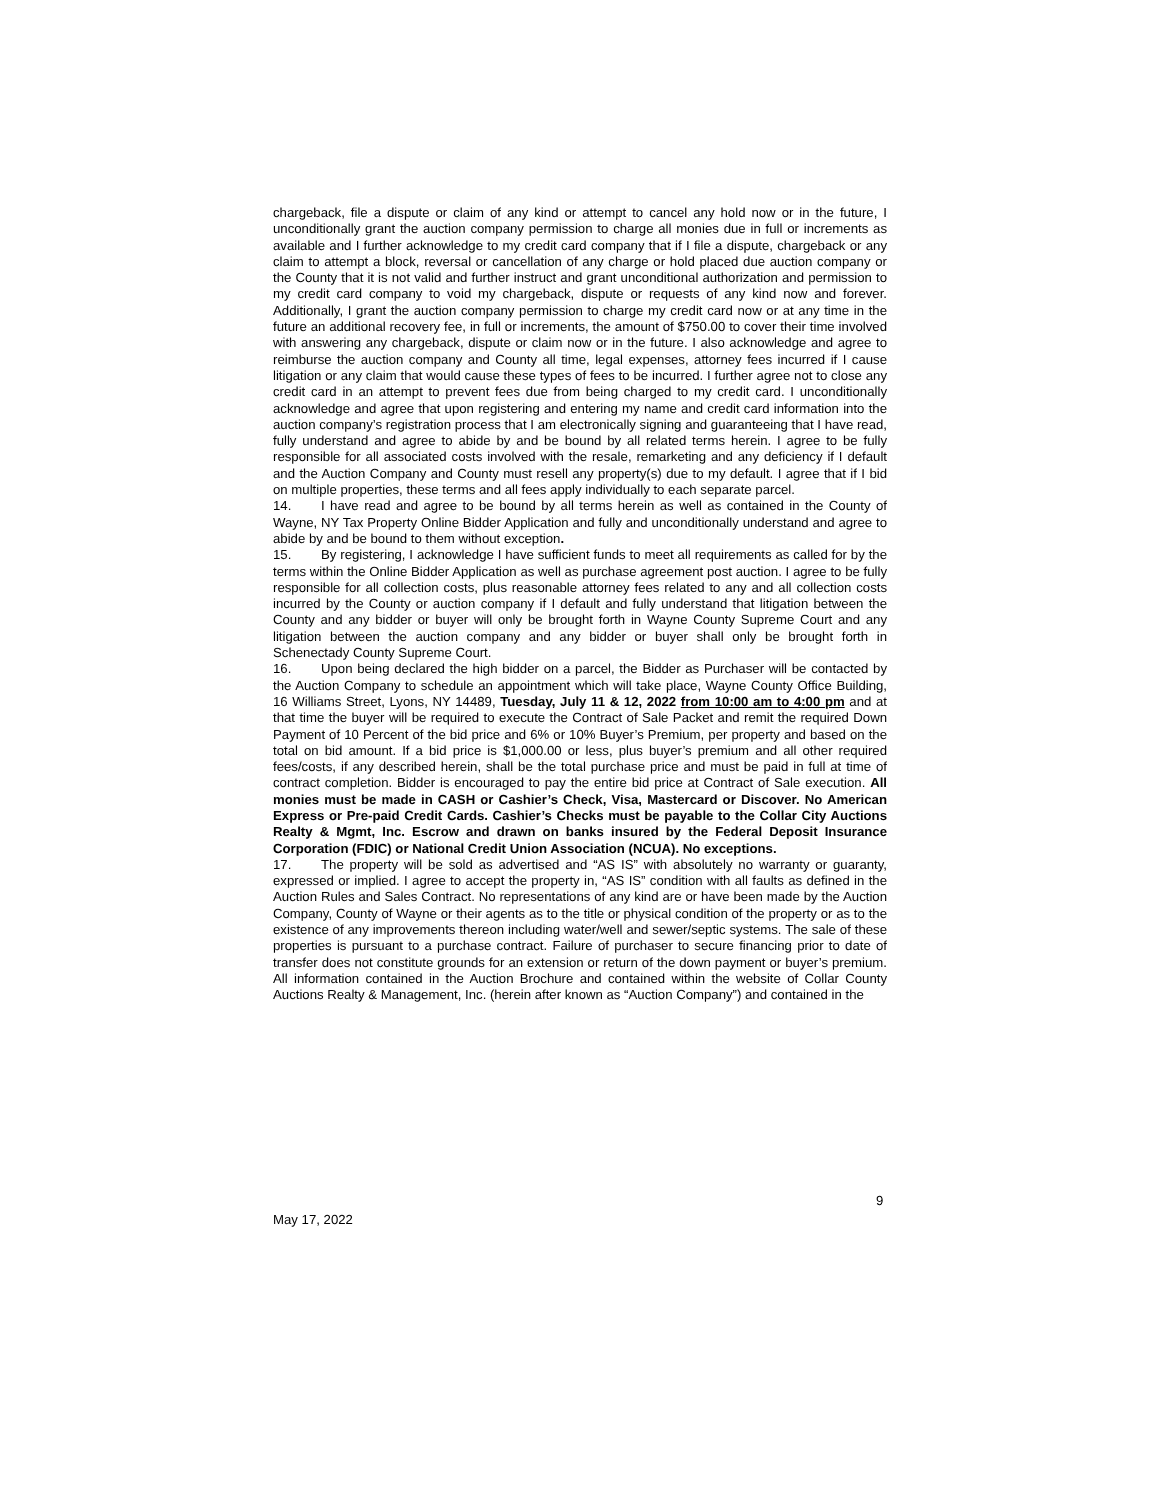chargeback, file a dispute or claim of any kind or attempt to cancel any hold now or in the future, I unconditionally grant the auction company permission to charge all monies due in full or increments as available and I further acknowledge to my credit card company that if I file a dispute, chargeback or any claim to attempt a block, reversal or cancellation of any charge or hold placed due auction company or the County that it is not valid and further instruct and grant unconditional authorization and permission to my credit card company to void my chargeback, dispute or requests of any kind now and forever. Additionally, I grant the auction company permission to charge my credit card now or at any time in the future an additional recovery fee, in full or increments, the amount of $750.00 to cover their time involved with answering any chargeback, dispute or claim now or in the future. I also acknowledge and agree to reimburse the auction company and County all time, legal expenses, attorney fees incurred if I cause litigation or any claim that would cause these types of fees to be incurred. I further agree not to close any credit card in an attempt to prevent fees due from being charged to my credit card. I unconditionally acknowledge and agree that upon registering and entering my name and credit card information into the auction company’s registration process that I am electronically signing and guaranteeing that I have read, fully understand and agree to abide by and be bound by all related terms herein. I agree to be fully responsible for all associated costs involved with the resale, remarketing and any deficiency if I default and the Auction Company and County must resell any property(s) due to my default. I agree that if I bid on multiple properties, these terms and all fees apply individually to each separate parcel.
14. I have read and agree to be bound by all terms herein as well as contained in the County of Wayne, NY Tax Property Online Bidder Application and fully and unconditionally understand and agree to abide by and be bound to them without exception.
15. By registering, I acknowledge I have sufficient funds to meet all requirements as called for by the terms within the Online Bidder Application as well as purchase agreement post auction. I agree to be fully responsible for all collection costs, plus reasonable attorney fees related to any and all collection costs incurred by the County or auction company if I default and fully understand that litigation between the County and any bidder or buyer will only be brought forth in Wayne County Supreme Court and any litigation between the auction company and any bidder or buyer shall only be brought forth in Schenectady County Supreme Court.
16. Upon being declared the high bidder on a parcel, the Bidder as Purchaser will be contacted by the Auction Company to schedule an appointment which will take place, Wayne County Office Building, 16 Williams Street, Lyons, NY 14489, Tuesday, July 11 & 12, 2022 from 10:00 am to 4:00 pm and at that time the buyer will be required to execute the Contract of Sale Packet and remit the required Down Payment of 10 Percent of the bid price and 6% or 10% Buyer’s Premium, per property and based on the total on bid amount. If a bid price is $1,000.00 or less, plus buyer’s premium and all other required fees/costs, if any described herein, shall be the total purchase price and must be paid in full at time of contract completion. Bidder is encouraged to pay the entire bid price at Contract of Sale execution. All monies must be made in CASH or Cashier’s Check, Visa, Mastercard or Discover. No American Express or Pre-paid Credit Cards. Cashier’s Checks must be payable to the Collar City Auctions Realty & Mgmt, Inc. Escrow and drawn on banks insured by the Federal Deposit Insurance Corporation (FDIC) or National Credit Union Association (NCUA). No exceptions.
17. The property will be sold as advertised and “AS IS” with absolutely no warranty or guaranty, expressed or implied. I agree to accept the property in, “AS IS” condition with all faults as defined in the Auction Rules and Sales Contract. No representations of any kind are or have been made by the Auction Company, County of Wayne or their agents as to the title or physical condition of the property or as to the existence of any improvements thereon including water/well and sewer/septic systems. The sale of these properties is pursuant to a purchase contract. Failure of purchaser to secure financing prior to date of transfer does not constitute grounds for an extension or return of the down payment or buyer’s premium. All information contained in the Auction Brochure and contained within the website of Collar County Auctions Realty & Management, Inc. (herein after known as “Auction Company”) and contained in the
9
May 17, 2022